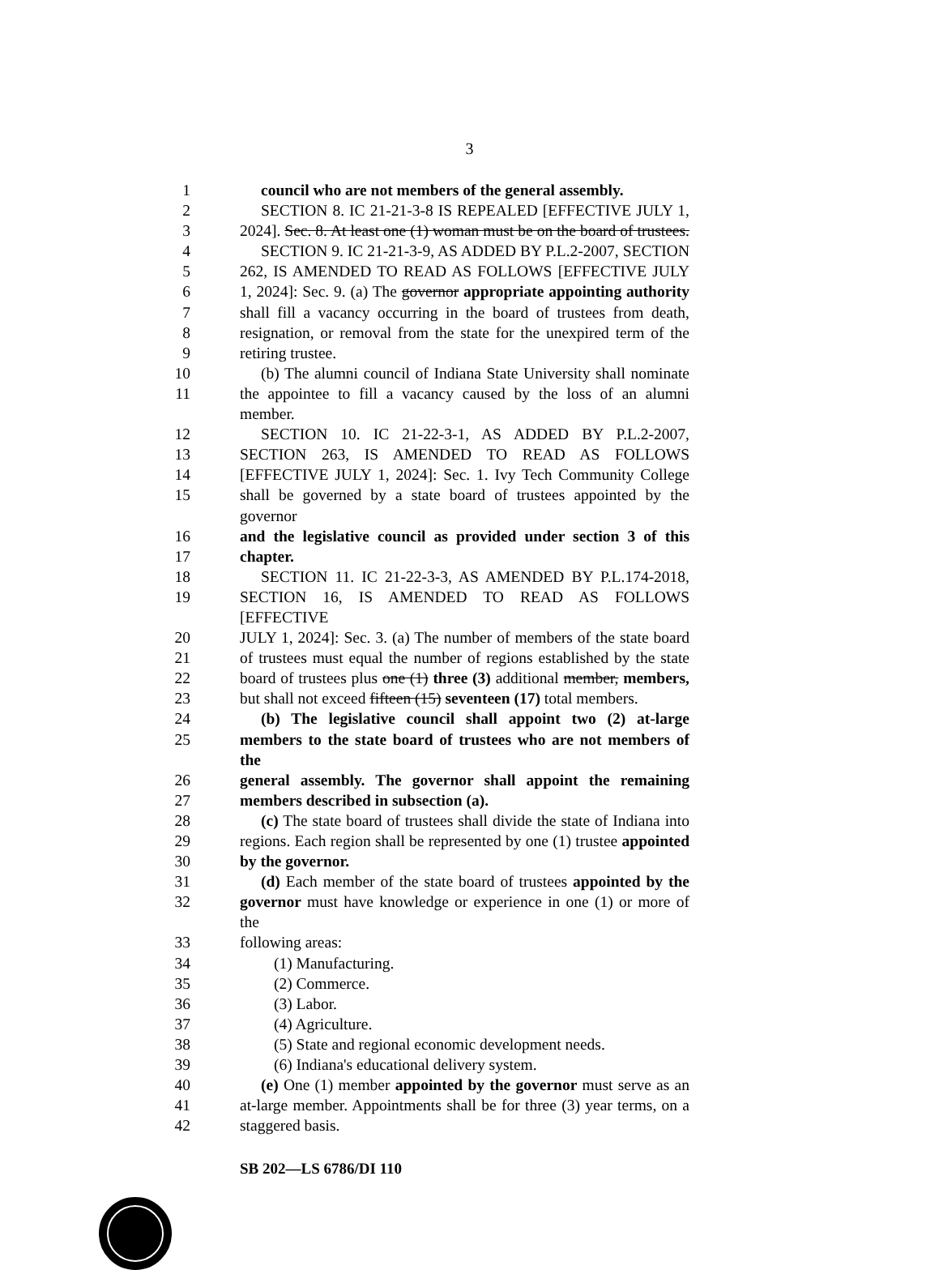3
1 council who are not members of the general assembly.
2 SECTION 8. IC 21-21-3-8 IS REPEALED [EFFECTIVE JULY 1,
3 2024]. Sec. 8. At least one (1) woman must be on the board of trustees.
4 SECTION 9. IC 21-21-3-9, AS ADDED BY P.L.2-2007, SECTION
5 262, IS AMENDED TO READ AS FOLLOWS [EFFECTIVE JULY
6 1, 2024]: Sec. 9. (a) The governor appropriate appointing authority
7 shall fill a vacancy occurring in the board of trustees from death,
8 resignation, or removal from the state for the unexpired term of the
9 retiring trustee.
10 (b) The alumni council of Indiana State University shall nominate
11 the appointee to fill a vacancy caused by the loss of an alumni member.
12 SECTION 10. IC 21-22-3-1, AS ADDED BY P.L.2-2007,
13 SECTION 263, IS AMENDED TO READ AS FOLLOWS
14 [EFFECTIVE JULY 1, 2024]: Sec. 1. Ivy Tech Community College
15 shall be governed by a state board of trustees appointed by the governor
16 and the legislative council as provided under section 3 of this
17 chapter.
18 SECTION 11. IC 21-22-3-3, AS AMENDED BY P.L.174-2018,
19 SECTION 16, IS AMENDED TO READ AS FOLLOWS [EFFECTIVE
20 JULY 1, 2024]: Sec. 3. (a) The number of members of the state board
21 of trustees must equal the number of regions established by the state
22 board of trustees plus one (1) three (3) additional member, members,
23 but shall not exceed fifteen (15) seventeen (17) total members.
24 (b) The legislative council shall appoint two (2) at-large
25 members to the state board of trustees who are not members of the
26 general assembly. The governor shall appoint the remaining
27 members described in subsection (a).
28 (c) The state board of trustees shall divide the state of Indiana into
29 regions. Each region shall be represented by one (1) trustee appointed
30 by the governor.
31 (d) Each member of the state board of trustees appointed by the
32 governor must have knowledge or experience in one (1) or more of the
33 following areas:
34 (1) Manufacturing.
35 (2) Commerce.
36 (3) Labor.
37 (4) Agriculture.
38 (5) State and regional economic development needs.
39 (6) Indiana's educational delivery system.
40 (e) One (1) member appointed by the governor must serve as an
41 at-large member. Appointments shall be for three (3) year terms, on a
42 staggered basis.
SB 202—LS 6786/DI 110